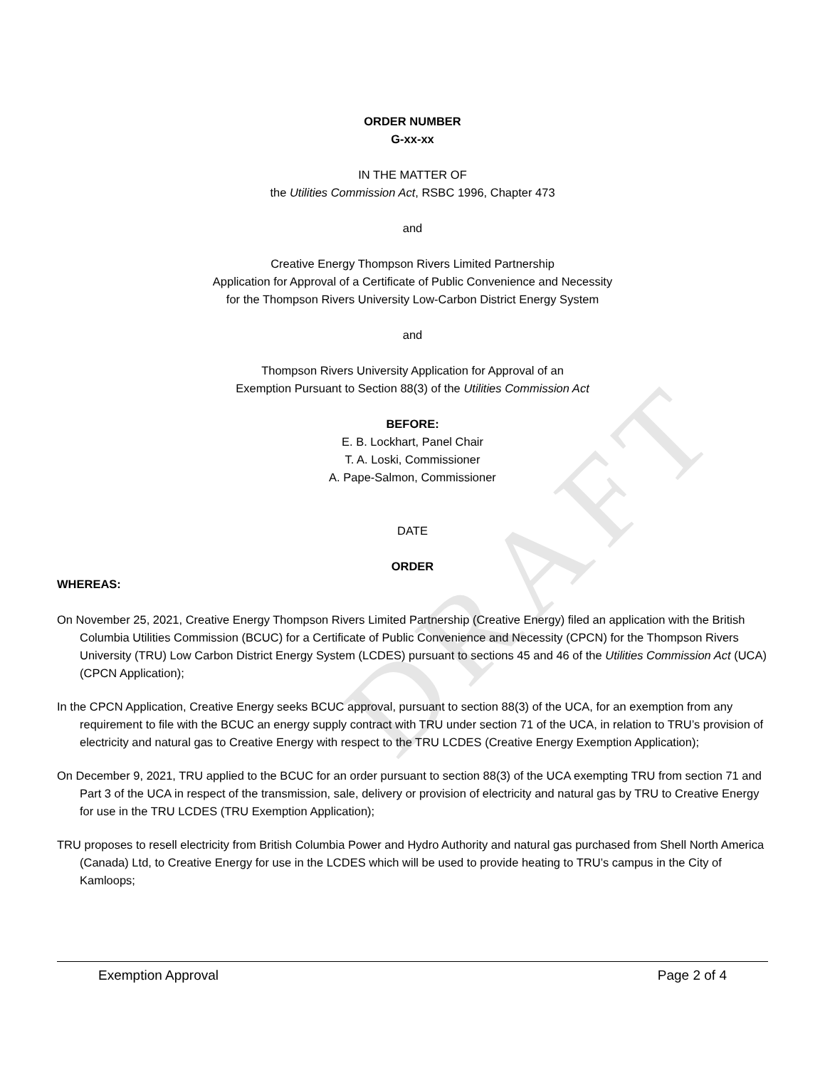DRAFT
ORDER NUMBER
G-xx-xx
IN THE MATTER OF
the Utilities Commission Act, RSBC 1996, Chapter 473
and
Creative Energy Thompson Rivers Limited Partnership
Application for Approval of a Certificate of Public Convenience and Necessity
for the Thompson Rivers University Low-Carbon District Energy System
and
Thompson Rivers University Application for Approval of an
Exemption Pursuant to Section 88(3) of the Utilities Commission Act
BEFORE:
E. B. Lockhart, Panel Chair
T. A. Loski, Commissioner
A. Pape-Salmon, Commissioner
DATE
ORDER
WHEREAS:
On November 25, 2021, Creative Energy Thompson Rivers Limited Partnership (Creative Energy) filed an application with the British Columbia Utilities Commission (BCUC) for a Certificate of Public Convenience and Necessity (CPCN) for the Thompson Rivers University (TRU) Low Carbon District Energy System (LCDES) pursuant to sections 45 and 46 of the Utilities Commission Act (UCA) (CPCN Application);
In the CPCN Application, Creative Energy seeks BCUC approval, pursuant to section 88(3) of the UCA, for an exemption from any requirement to file with the BCUC an energy supply contract with TRU under section 71 of the UCA, in relation to TRU’s provision of electricity and natural gas to Creative Energy with respect to the TRU LCDES (Creative Energy Exemption Application);
On December 9, 2021, TRU applied to the BCUC for an order pursuant to section 88(3) of the UCA exempting TRU from section 71 and Part 3 of the UCA in respect of the transmission, sale, delivery or provision of electricity and natural gas by TRU to Creative Energy for use in the TRU LCDES (TRU Exemption Application);
TRU proposes to resell electricity from British Columbia Power and Hydro Authority and natural gas purchased from Shell North America (Canada) Ltd, to Creative Energy for use in the LCDES which will be used to provide heating to TRU’s campus in the City of Kamloops;
Exemption Approval Page 2 of 4